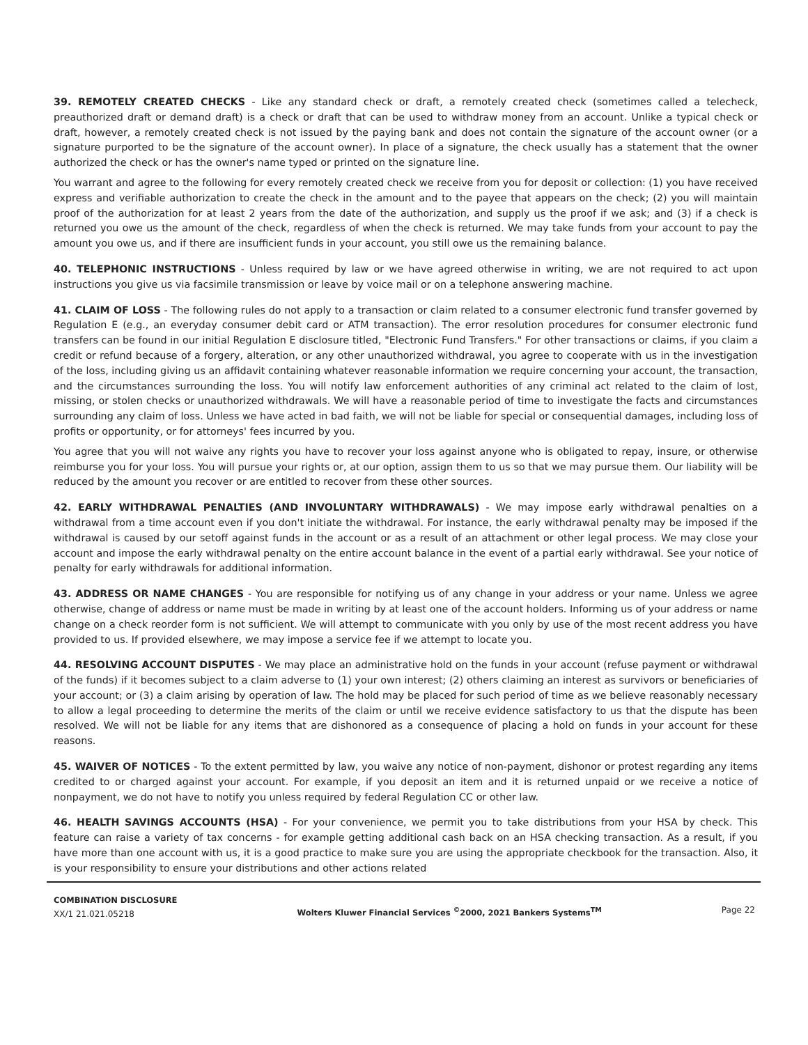39. REMOTELY CREATED CHECKS - Like any standard check or draft, a remotely created check (sometimes called a telecheck, preauthorized draft or demand draft) is a check or draft that can be used to withdraw money from an account. Unlike a typical check or draft, however, a remotely created check is not issued by the paying bank and does not contain the signature of the account owner (or a signature purported to be the signature of the account owner). In place of a signature, the check usually has a statement that the owner authorized the check or has the owner's name typed or printed on the signature line.
You warrant and agree to the following for every remotely created check we receive from you for deposit or collection: (1) you have received express and verifiable authorization to create the check in the amount and to the payee that appears on the check; (2) you will maintain proof of the authorization for at least 2 years from the date of the authorization, and supply us the proof if we ask; and (3) if a check is returned you owe us the amount of the check, regardless of when the check is returned. We may take funds from your account to pay the amount you owe us, and if there are insufficient funds in your account, you still owe us the remaining balance.
40. TELEPHONIC INSTRUCTIONS - Unless required by law or we have agreed otherwise in writing, we are not required to act upon instructions you give us via facsimile transmission or leave by voice mail or on a telephone answering machine.
41. CLAIM OF LOSS - The following rules do not apply to a transaction or claim related to a consumer electronic fund transfer governed by Regulation E (e.g., an everyday consumer debit card or ATM transaction). The error resolution procedures for consumer electronic fund transfers can be found in our initial Regulation E disclosure titled, "Electronic Fund Transfers." For other transactions or claims, if you claim a credit or refund because of a forgery, alteration, or any other unauthorized withdrawal, you agree to cooperate with us in the investigation of the loss, including giving us an affidavit containing whatever reasonable information we require concerning your account, the transaction, and the circumstances surrounding the loss. You will notify law enforcement authorities of any criminal act related to the claim of lost, missing, or stolen checks or unauthorized withdrawals. We will have a reasonable period of time to investigate the facts and circumstances surrounding any claim of loss. Unless we have acted in bad faith, we will not be liable for special or consequential damages, including loss of profits or opportunity, or for attorneys' fees incurred by you.
You agree that you will not waive any rights you have to recover your loss against anyone who is obligated to repay, insure, or otherwise reimburse you for your loss. You will pursue your rights or, at our option, assign them to us so that we may pursue them. Our liability will be reduced by the amount you recover or are entitled to recover from these other sources.
42. EARLY WITHDRAWAL PENALTIES (AND INVOLUNTARY WITHDRAWALS) - We may impose early withdrawal penalties on a withdrawal from a time account even if you don't initiate the withdrawal. For instance, the early withdrawal penalty may be imposed if the withdrawal is caused by our setoff against funds in the account or as a result of an attachment or other legal process. We may close your account and impose the early withdrawal penalty on the entire account balance in the event of a partial early withdrawal. See your notice of penalty for early withdrawals for additional information.
43. ADDRESS OR NAME CHANGES - You are responsible for notifying us of any change in your address or your name. Unless we agree otherwise, change of address or name must be made in writing by at least one of the account holders. Informing us of your address or name change on a check reorder form is not sufficient. We will attempt to communicate with you only by use of the most recent address you have provided to us. If provided elsewhere, we may impose a service fee if we attempt to locate you.
44. RESOLVING ACCOUNT DISPUTES - We may place an administrative hold on the funds in your account (refuse payment or withdrawal of the funds) if it becomes subject to a claim adverse to (1) your own interest; (2) others claiming an interest as survivors or beneficiaries of your account; or (3) a claim arising by operation of law. The hold may be placed for such period of time as we believe reasonably necessary to allow a legal proceeding to determine the merits of the claim or until we receive evidence satisfactory to us that the dispute has been resolved. We will not be liable for any items that are dishonored as a consequence of placing a hold on funds in your account for these reasons.
45. WAIVER OF NOTICES - To the extent permitted by law, you waive any notice of non-payment, dishonor or protest regarding any items credited to or charged against your account. For example, if you deposit an item and it is returned unpaid or we receive a notice of nonpayment, we do not have to notify you unless required by federal Regulation CC or other law.
46. HEALTH SAVINGS ACCOUNTS (HSA) - For your convenience, we permit you to take distributions from your HSA by check. This feature can raise a variety of tax concerns - for example getting additional cash back on an HSA checking transaction. As a result, if you have more than one account with us, it is a good practice to make sure you are using the appropriate checkbook for the transaction. Also, it is your responsibility to ensure your distributions and other actions related
COMBINATION DISCLOSURE
XX/1 21.021.05218
Wolters Kluwer Financial Services <sup>©</sup>2000, 2021 Bankers Systems<sup>TM</sup>
Page 22